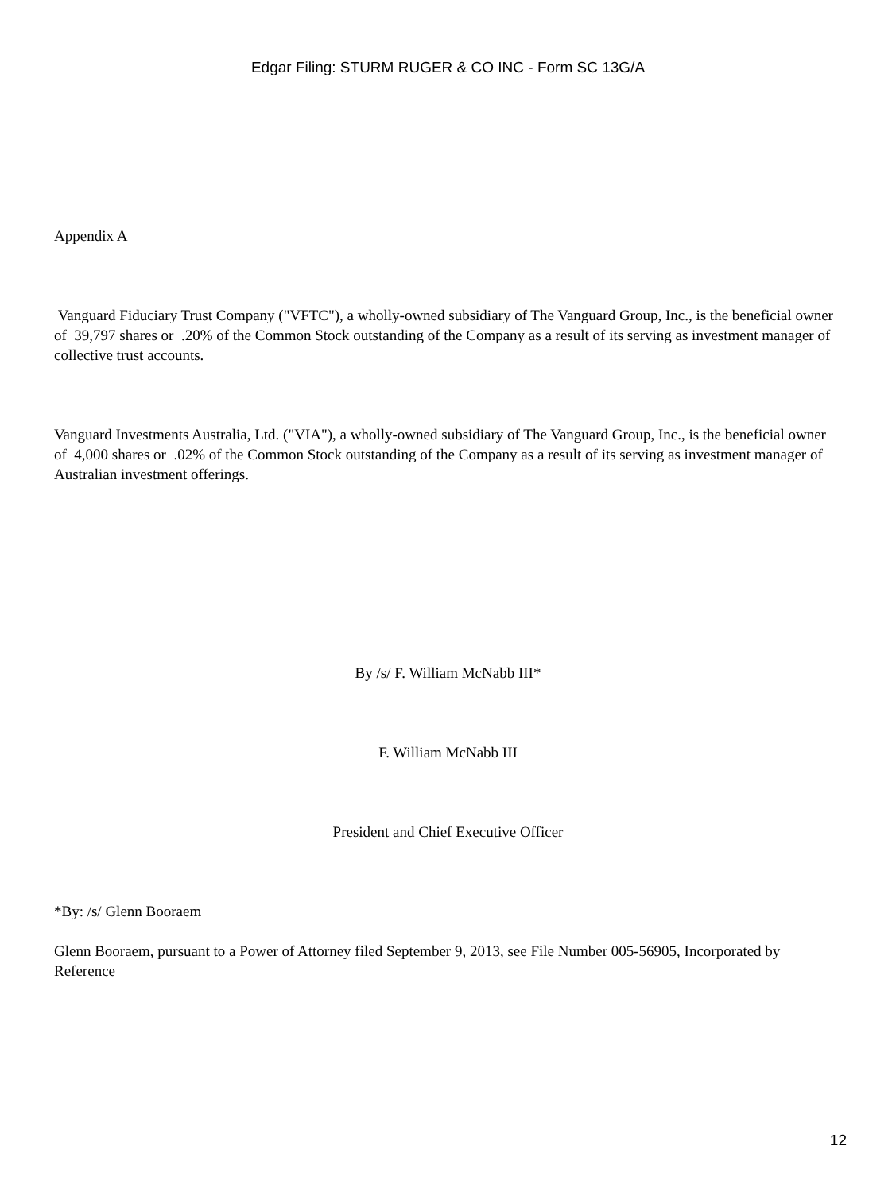Edgar Filing: STURM RUGER & CO INC - Form SC 13G/A
Appendix A
Vanguard Fiduciary Trust Company ("VFTC"), a wholly-owned subsidiary of The Vanguard Group, Inc., is the beneficial owner of 39,797 shares or .20% of the Common Stock outstanding of the Company as a result of its serving as investment manager of collective trust accounts.
Vanguard Investments Australia, Ltd. ("VIA"), a wholly-owned subsidiary of The Vanguard Group, Inc., is the beneficial owner of 4,000 shares or .02% of the Common Stock outstanding of the Company as a result of its serving as investment manager of Australian investment offerings.
By /s/ F. William McNabb III*
F. William McNabb III
President and Chief Executive Officer
*By: /s/ Glenn Booraem
Glenn Booraem, pursuant to a Power of Attorney filed September 9, 2013, see File Number 005-56905, Incorporated by Reference
12